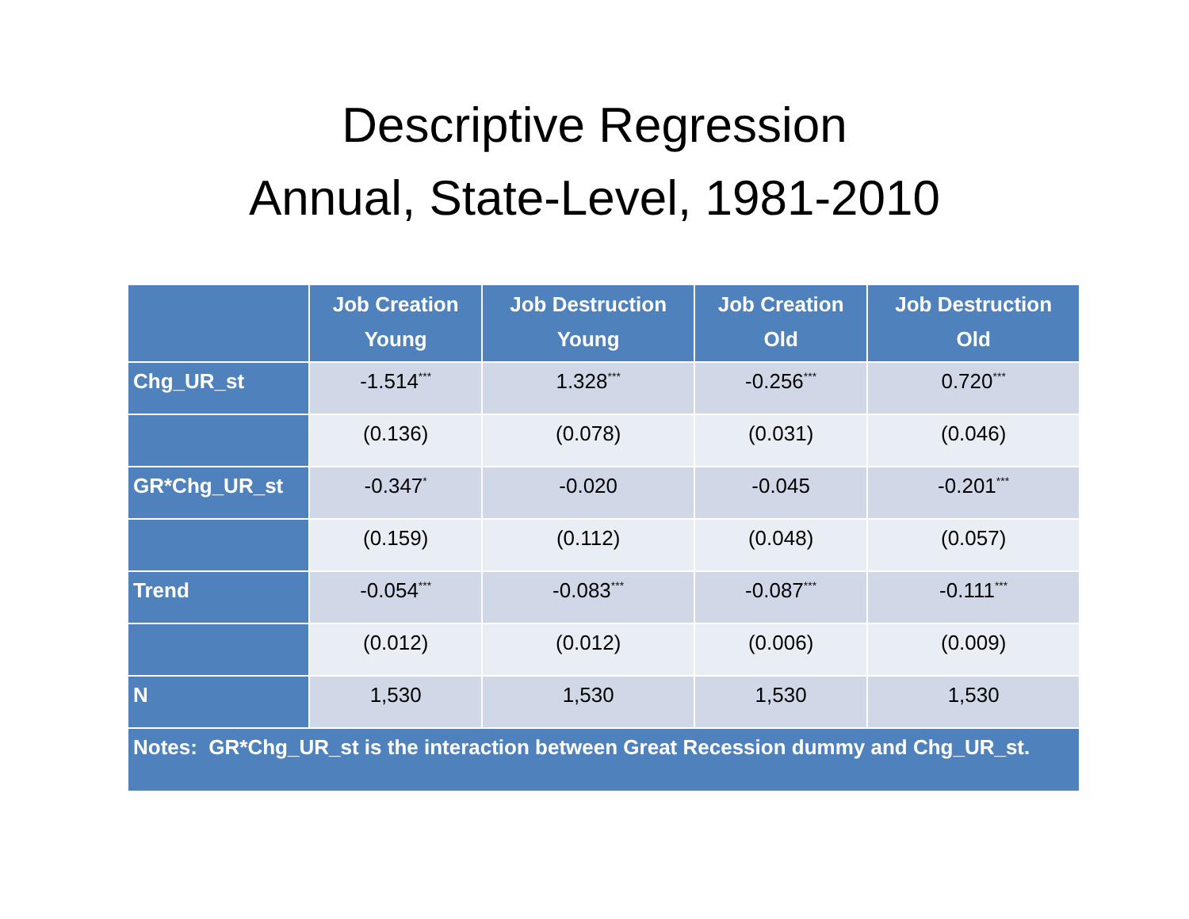Descriptive Regression
Annual, State-Level, 1981-2010
| | Job Creation Young | Job Destruction Young | Job Creation Old | Job Destruction Old |
| --- | --- | --- | --- | --- |
| Chg_UR_st | -1.514<sup>***</sup> | 1.328<sup>***</sup> | -0.256<sup>***</sup> | 0.720<sup>***</sup> |
| | (0.136) | (0.078) | (0.031) | (0.046) |
| GR*Chg_UR_st | -0.347<sup>*</sup> | -0.020 | -0.045 | -0.201<sup>***</sup> |
| | (0.159) | (0.112) | (0.048) | (0.057) |
| Trend | -0.054<sup>***</sup> | -0.083<sup>***</sup> | -0.087<sup>***</sup> | -0.111<sup>***</sup> |
| | (0.012) | (0.012) | (0.006) | (0.009) |
| N | 1,530 | 1,530 | 1,530 | 1,530 |
| Notes: GR*Chg_UR_st is the interaction between Great Recession dummy and Chg_UR_st. | | | | |